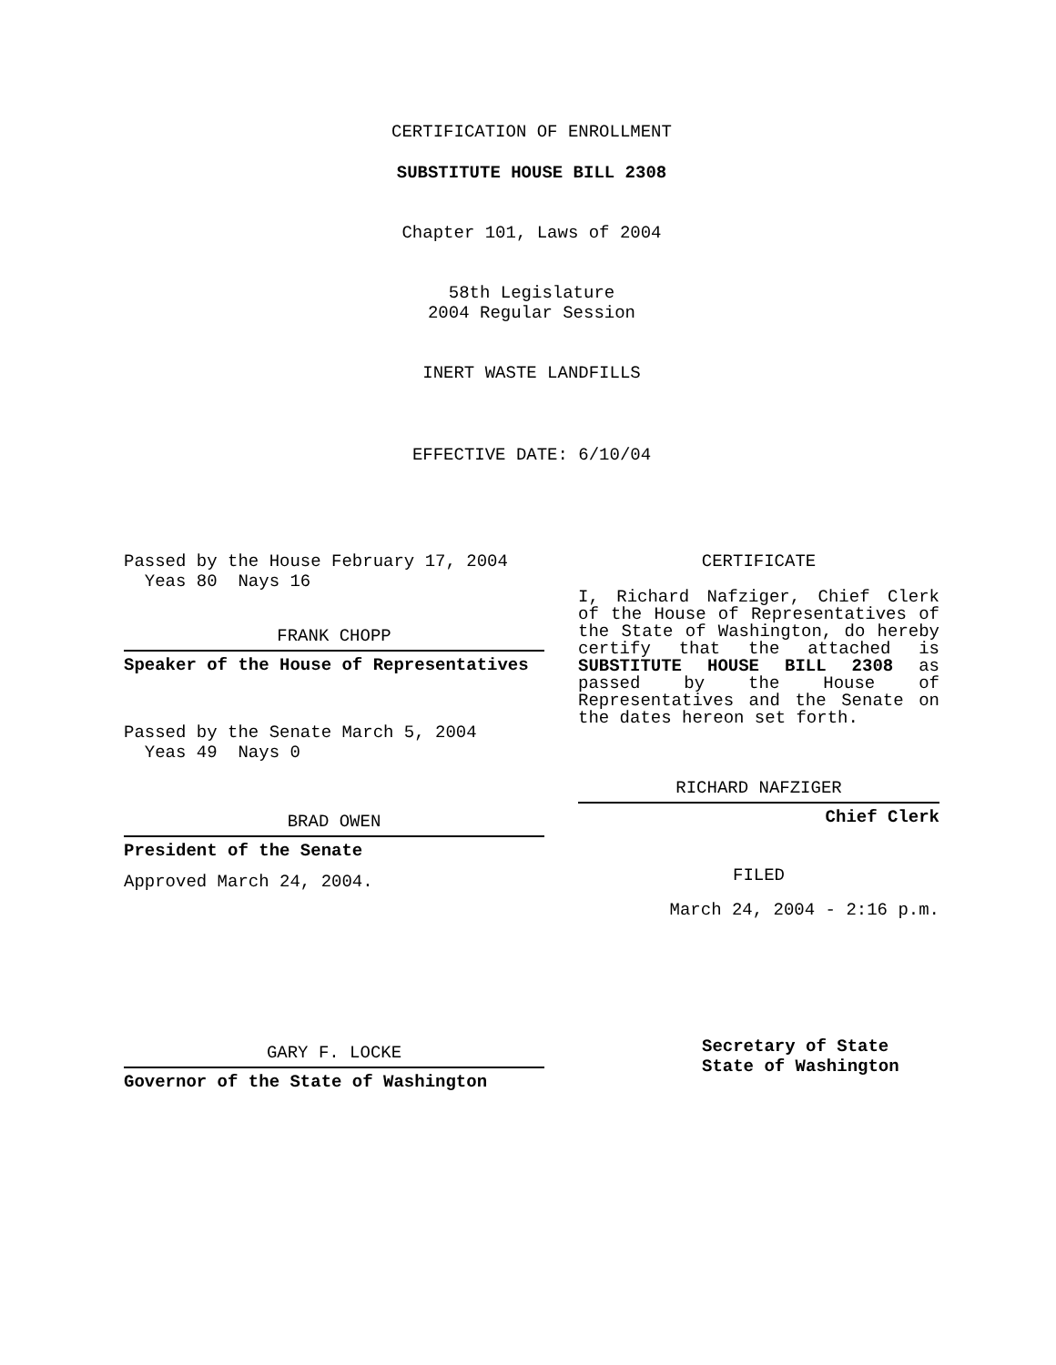CERTIFICATION OF ENROLLMENT
SUBSTITUTE HOUSE BILL 2308
Chapter 101, Laws of 2004
58th Legislature
2004 Regular Session
INERT WASTE LANDFILLS
EFFECTIVE DATE: 6/10/04
Passed by the House February 17, 2004
Yeas 80 Nays 16
FRANK CHOPP
Speaker of the House of Representatives
Passed by the Senate March 5, 2004
Yeas 49 Nays 0
BRAD OWEN
President of the Senate
Approved March 24, 2004.
GARY F. LOCKE
Governor of the State of Washington
CERTIFICATE
I, Richard Nafziger, Chief Clerk of the House of Representatives of the State of Washington, do hereby certify that the attached is SUBSTITUTE HOUSE BILL 2308 as passed by the House of Representatives and the Senate on the dates hereon set forth.
RICHARD NAFZIGER
Chief Clerk
FILED
March 24, 2004 - 2:16 p.m.
Secretary of State
State of Washington